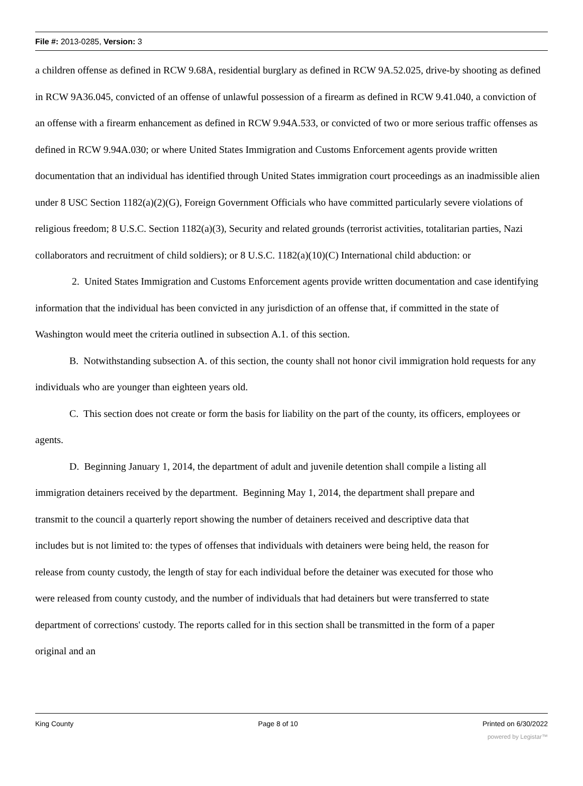File #: 2013-0285, Version: 3
a children offense as defined in RCW 9.68A, residential burglary as defined in RCW 9A.52.025, drive-by shooting as defined in RCW 9A36.045, convicted of an offense of unlawful possession of a firearm as defined in RCW 9.41.040, a conviction of an offense with a firearm enhancement as defined in RCW 9.94A.533, or convicted of two or more serious traffic offenses as defined in RCW 9.94A.030; or where United States Immigration and Customs Enforcement agents provide written documentation that an individual has identified through United States immigration court proceedings as an inadmissible alien under 8 USC Section 1182(a)(2)(G), Foreign Government Officials who have committed particularly severe violations of religious freedom; 8 U.S.C. Section 1182(a)(3), Security and related grounds (terrorist activities, totalitarian parties, Nazi collaborators and recruitment of child soldiers); or 8 U.S.C. 1182(a)(10)(C) International child abduction: or
2. United States Immigration and Customs Enforcement agents provide written documentation and case identifying information that the individual has been convicted in any jurisdiction of an offense that, if committed in the state of Washington would meet the criteria outlined in subsection A.1. of this section.
B. Notwithstanding subsection A. of this section, the county shall not honor civil immigration hold requests for any individuals who are younger than eighteen years old.
C. This section does not create or form the basis for liability on the part of the county, its officers, employees or agents.
D. Beginning January 1, 2014, the department of adult and juvenile detention shall compile a listing all immigration detainers received by the department. Beginning May 1, 2014, the department shall prepare and transmit to the council a quarterly report showing the number of detainers received and descriptive data that includes but is not limited to: the types of offenses that individuals with detainers were being held, the reason for release from county custody, the length of stay for each individual before the detainer was executed for those who were released from county custody, and the number of individuals that had detainers but were transferred to state department of corrections' custody. The reports called for in this section shall be transmitted in the form of a paper original and an
King County Page 8 of 10 Printed on 6/30/2022
powered by Legistar™